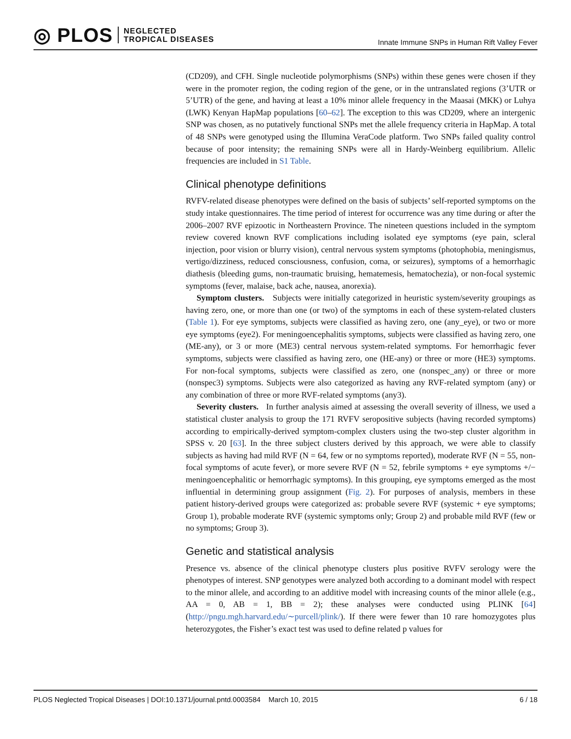◎ PLOS NEGLECTED
TROPICAL DISEASES
Innate Immune SNPs in Human Rift Valley Fever
(CD209), and CFH. Single nucleotide polymorphisms (SNPs) within these genes were chosen if they were in the promoter region, the coding region of the gene, or in the untranslated regions (3’UTR or 5’UTR) of the gene, and having at least a 10% minor allele frequency in the Maasai (MKK) or Luhya (LWK) Kenyan HapMap populations [60–62]. The exception to this was CD209, where an intergenic SNP was chosen, as no putatively functional SNPs met the allele frequency criteria in HapMap. A total of 48 SNPs were genotyped using the Illumina VeraCode platform. Two SNPs failed quality control because of poor intensity; the remaining SNPs were all in Hardy-Weinberg equilibrium. Allelic frequencies are included in S1 Table.
Clinical phenotype definitions
RVFV-related disease phenotypes were defined on the basis of subjects’ self-reported symptoms on the study intake questionnaires. The time period of interest for occurrence was any time during or after the 2006–2007 RVF epizootic in Northeastern Province. The nineteen questions included in the symptom review covered known RVF complications including isolated eye symptoms (eye pain, scleral injection, poor vision or blurry vision), central nervous system symptoms (photophobia, meningismus, vertigo/dizziness, reduced consciousness, confusion, coma, or seizures), symptoms of a hemorrhagic diathesis (bleeding gums, non-traumatic bruising, hematemesis, hematochezia), or non-focal systemic symptoms (fever, malaise, back ache, nausea, anorexia).
Symptom clusters. Subjects were initially categorized in heuristic system/severity groupings as having zero, one, or more than one (or two) of the symptoms in each of these system-related clusters (Table 1). For eye symptoms, subjects were classified as having zero, one (any_eye), or two or more eye symptoms (eye2). For meningoencephalitis symptoms, subjects were classified as having zero, one (ME-any), or 3 or more (ME3) central nervous system-related symptoms. For hemorrhagic fever symptoms, subjects were classified as having zero, one (HE-any) or three or more (HE3) symptoms. For non-focal symptoms, subjects were classified as zero, one (nonspec_any) or three or more (nonspec3) symptoms. Subjects were also categorized as having any RVF-related symptom (any) or any combination of three or more RVF-related symptoms (any3).
Severity clusters. In further analysis aimed at assessing the overall severity of illness, we used a statistical cluster analysis to group the 171 RVFV seropositive subjects (having recorded symptoms) according to empirically-derived symptom-complex clusters using the two-step cluster algorithm in SPSS v. 20 [63]. In the three subject clusters derived by this approach, we were able to classify subjects as having had mild RVF (N = 64, few or no symptoms reported), moderate RVF (N = 55, non-focal symptoms of acute fever), or more severe RVF (N = 52, febrile symptoms + eye symptoms +/− meningoencephalitic or hemorrhagic symptoms). In this grouping, eye symptoms emerged as the most influential in determining group assignment (Fig. 2). For purposes of analysis, members in these patient history-derived groups were categorized as: probable severe RVF (systemic + eye symptoms; Group 1), probable moderate RVF (systemic symptoms only; Group 2) and probable mild RVF (few or no symptoms; Group 3).
Genetic and statistical analysis
Presence vs. absence of the clinical phenotype clusters plus positive RVFV serology were the phenotypes of interest. SNP genotypes were analyzed both according to a dominant model with respect to the minor allele, and according to an additive model with increasing counts of the minor allele (e.g., AA = 0, AB = 1, BB = 2); these analyses were conducted using PLINK [64] (http://pngu.mgh.harvard.edu/∼purcell/plink/). If there were fewer than 10 rare homozygotes plus heterozygotes, the Fisher’s exact test was used to define related p values for
PLOS Neglected Tropical Diseases | DOI:10.1371/journal.pntd.0003584 March 10, 2015 6 / 18